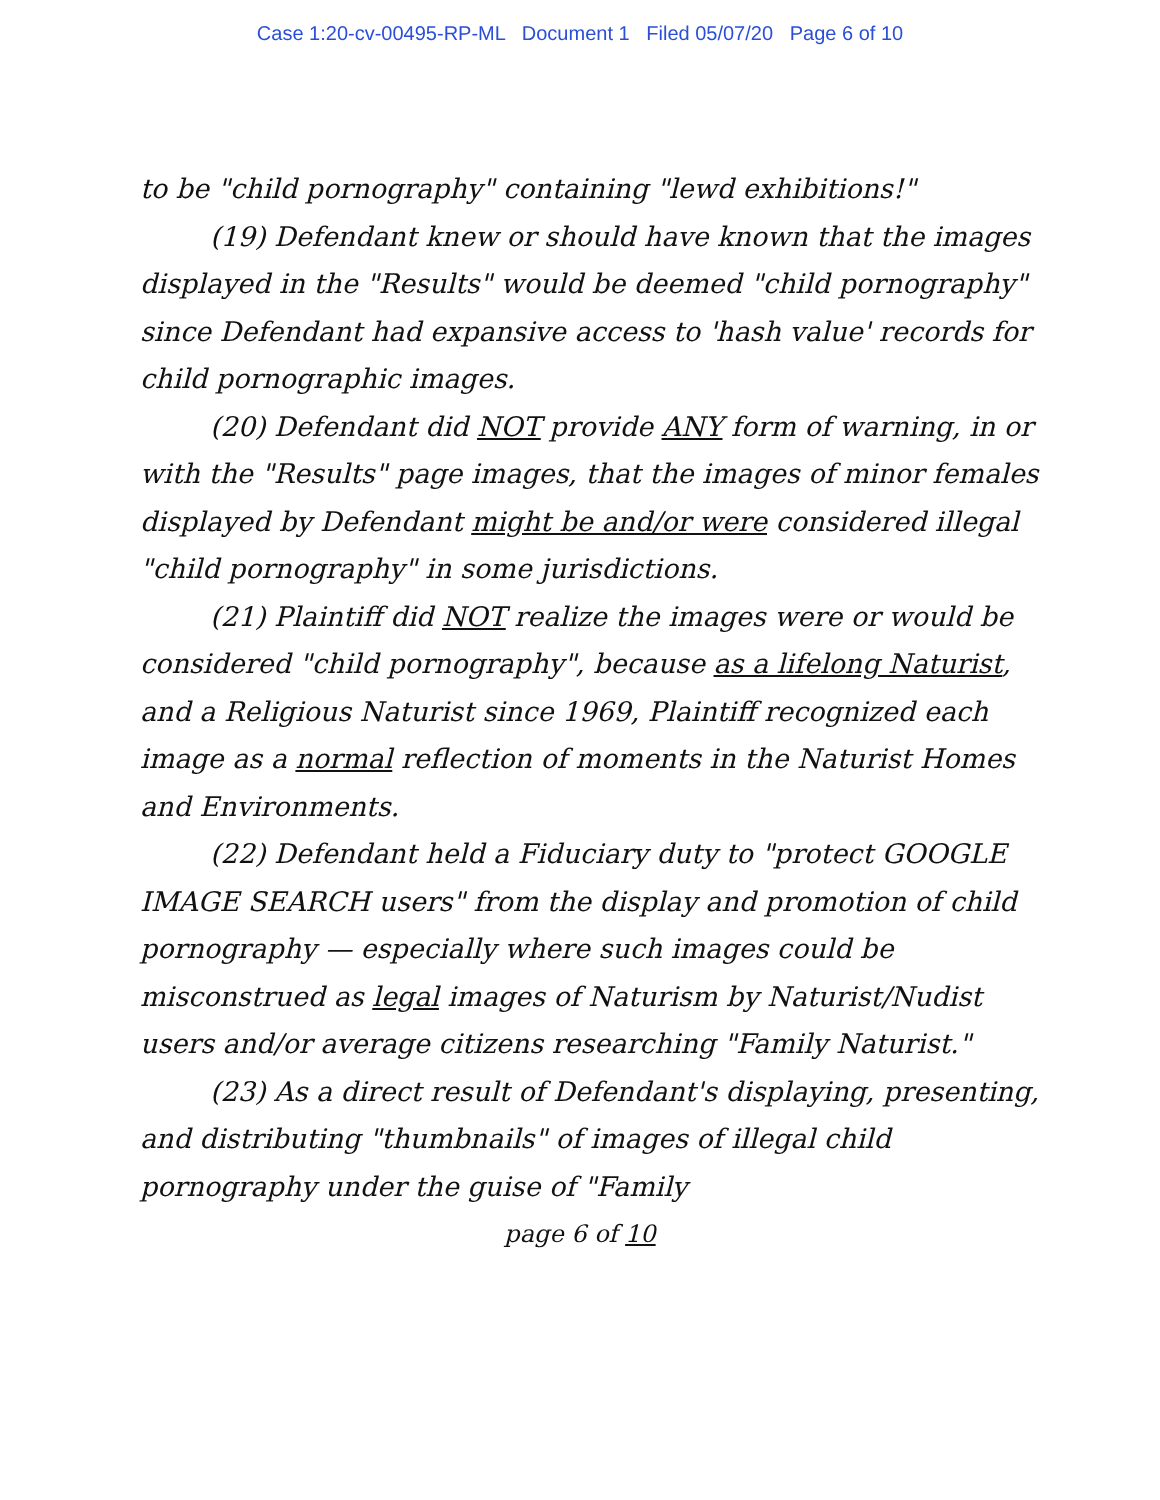Case 1:20-cv-00495-RP-ML Document 1 Filed 05/07/20 Page 6 of 10
to be "child pornography" containing "lewd exhibitions!"
(19) Defendant knew or should have known that the images displayed in the "Results" would be deemed "child pornography" since Defendant had expansive access to 'hash value' records for child pornographic images.
(20) Defendant did NOT provide ANY form of warning, in or with the "Results" page images, that the images of minor females displayed by Defendant might be and/or were considered illegal "child pornography" in some jurisdictions.
(21) Plaintiff did NOT realize the images were or would be considered "child pornography", because as a lifelong Naturist, and a Religious Naturist since 1969, Plaintiff recognized each image as a normal reflection of moments in the Naturist Homes and Environments.
(22) Defendant held a Fiduciary duty to "protect GOOGLE IMAGE SEARCH users" from the display and promotion of child pornography — especially where such images could be misconstrued as legal images of Naturism by Naturist/Nudist users and/or average citizens researching "Family Naturist."
(23) As a direct result of Defendant's displaying, presenting, and distributing "thumbnails" of images of illegal child pornography under the guise of "Family
page 6 of 10